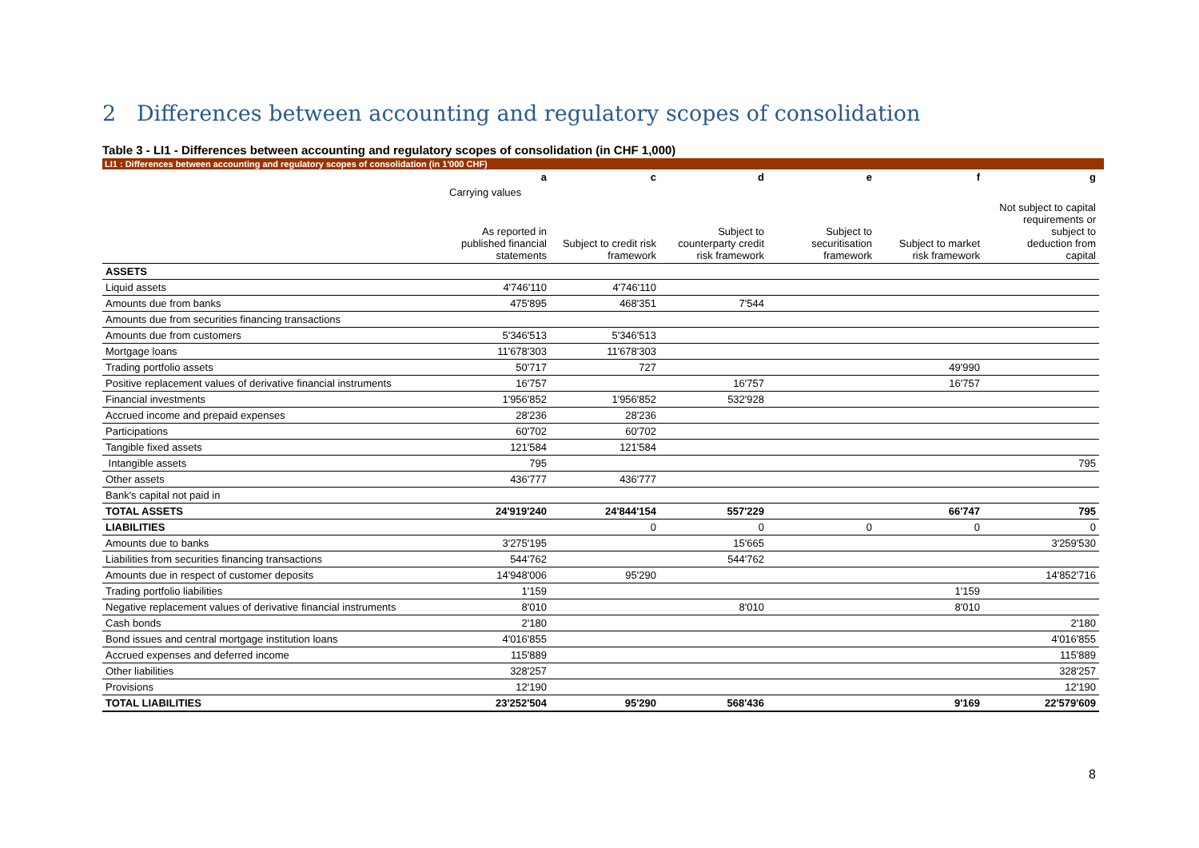2 Differences between accounting and regulatory scopes of consolidation
Table 3 - LI1 - Differences between accounting and regulatory scopes of consolidation (in CHF 1,000)
LI1 : Differences between accounting and regulatory scopes of consolidation (in 1'000 CHF)
| | a | c | d | e | f | g |
| | Carrying values | | | | | |
| | As reported in published financial statements | Subject to credit risk framework | Subject to counterparty credit risk framework | Subject to securitisation framework | Subject to market risk framework | Not subject to capital requirements or subject to deduction from capital |
| ASSETS | | | | | | |
| Liquid assets | 4'746'110 | 4'746'110 | | | | |
| Amounts due from banks | 475'895 | 468'351 | 7'544 | | | |
| Amounts due from securities financing transactions | | | | | | |
| Amounts due from customers | 5'346'513 | 5'346'513 | | | | |
| Mortgage loans | 11'678'303 | 11'678'303 | | | | |
| Trading portfolio assets | 50'717 | 727 | | | 49'990 | |
| Positive replacement values of derivative financial instruments | 16'757 | | 16'757 | | 16'757 | |
| Financial investments | 1'956'852 | 1'956'852 | 532'928 | | | |
| Accrued income and prepaid expenses | 28'236 | 28'236 | | | | |
| Participations | 60'702 | 60'702 | | | | |
| Tangible fixed assets | 121'584 | 121'584 | | | | |
| Intangible assets | 795 | | | | | 795 |
| Other assets | 436'777 | 436'777 | | | | |
| Bank's capital not paid in | | | | | | |
| TOTAL ASSETS | 24'919'240 | 24'844'154 | 557'229 | | 66'747 | 795 |
| LIABILITIES | | 0 | 0 | 0 | 0 | 0 |
| Amounts due to banks | 3'275'195 | | 15'665 | | | 3'259'530 |
| Liabilities from securities financing transactions | 544'762 | | 544'762 | | | |
| Amounts due in respect of customer deposits | 14'948'006 | 95'290 | | | | 14'852'716 |
| Trading portfolio liabilities | 1'159 | | | | 1'159 | |
| Negative replacement values of derivative financial instruments | 8'010 | | 8'010 | | 8'010 | |
| Cash bonds | 2'180 | | | | | 2'180 |
| Bond issues and central mortgage institution loans | 4'016'855 | | | | | 4'016'855 |
| Accrued expenses and deferred income | 115'889 | | | | | 115'889 |
| Other liabilities | 328'257 | | | | | 328'257 |
| Provisions | 12'190 | | | | | 12'190 |
| TOTAL LIABILITIES | 23'252'504 | 95'290 | 568'436 | | 9'169 | 22'579'609 |
8